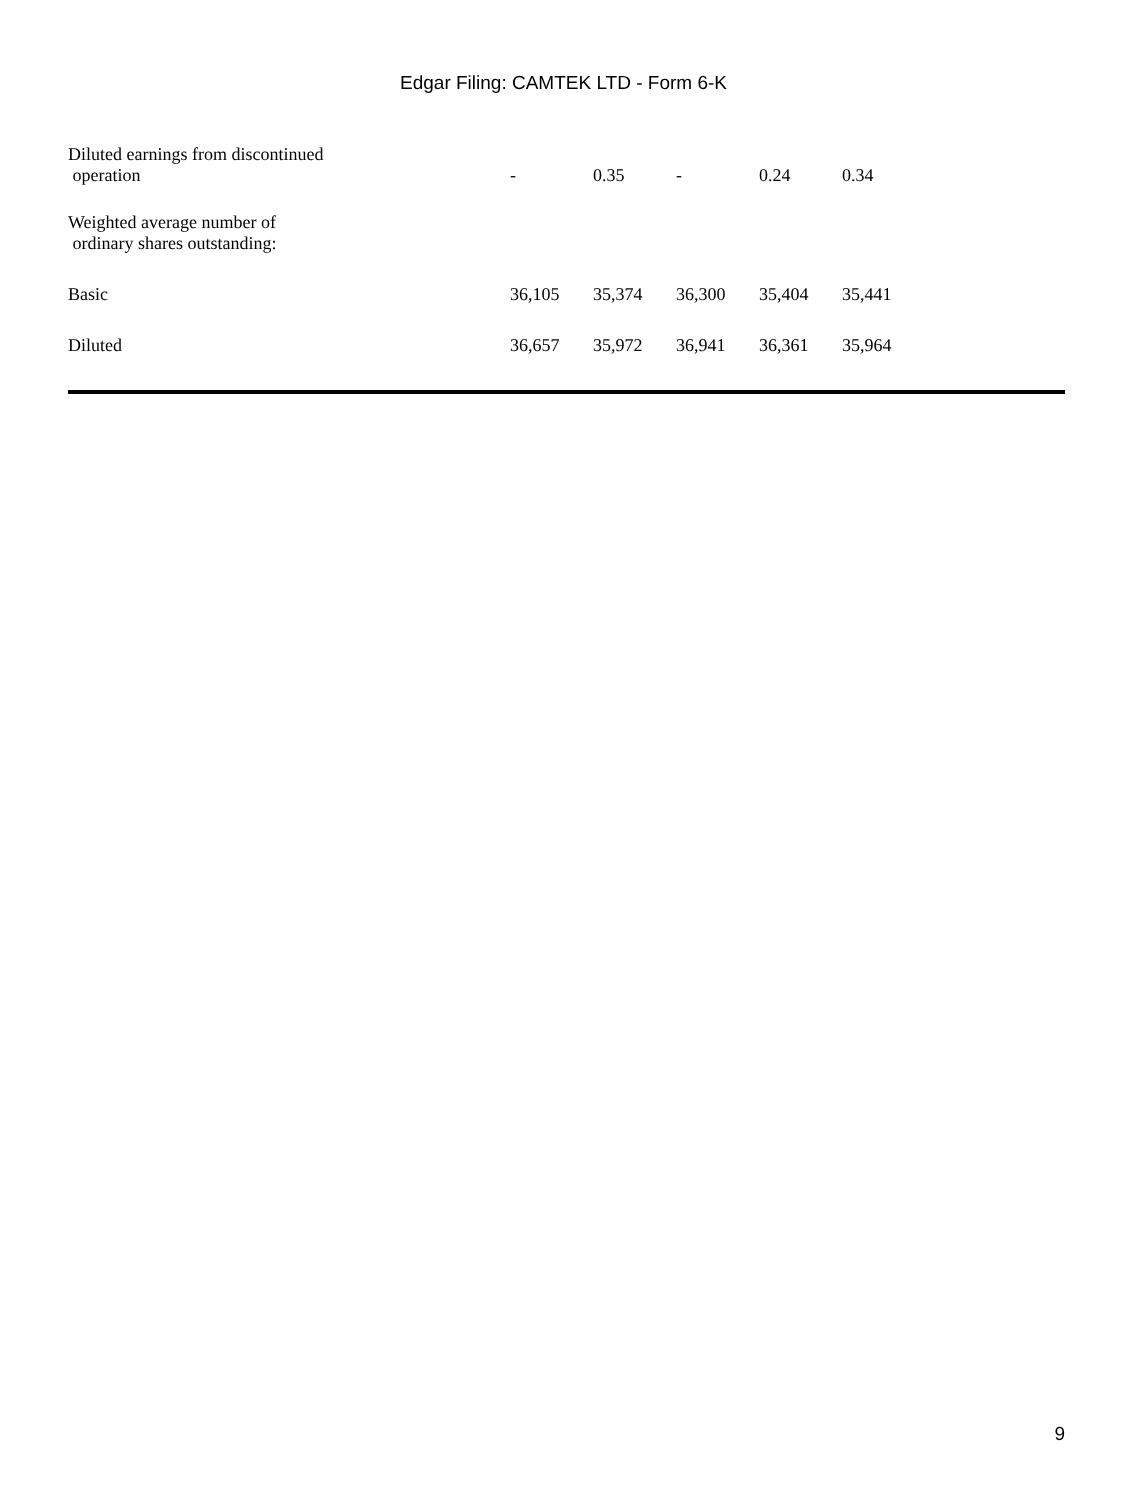Edgar Filing: CAMTEK LTD - Form 6-K
| Diluted earnings from discontinued operation | - | 0.35 | - | 0.24 | 0.34 |
| Weighted average number of ordinary shares outstanding: | | | | | |
| Basic | 36,105 | 35,374 | 36,300 | 35,404 | 35,441 |
| Diluted | 36,657 | 35,972 | 36,941 | 36,361 | 35,964 |
9